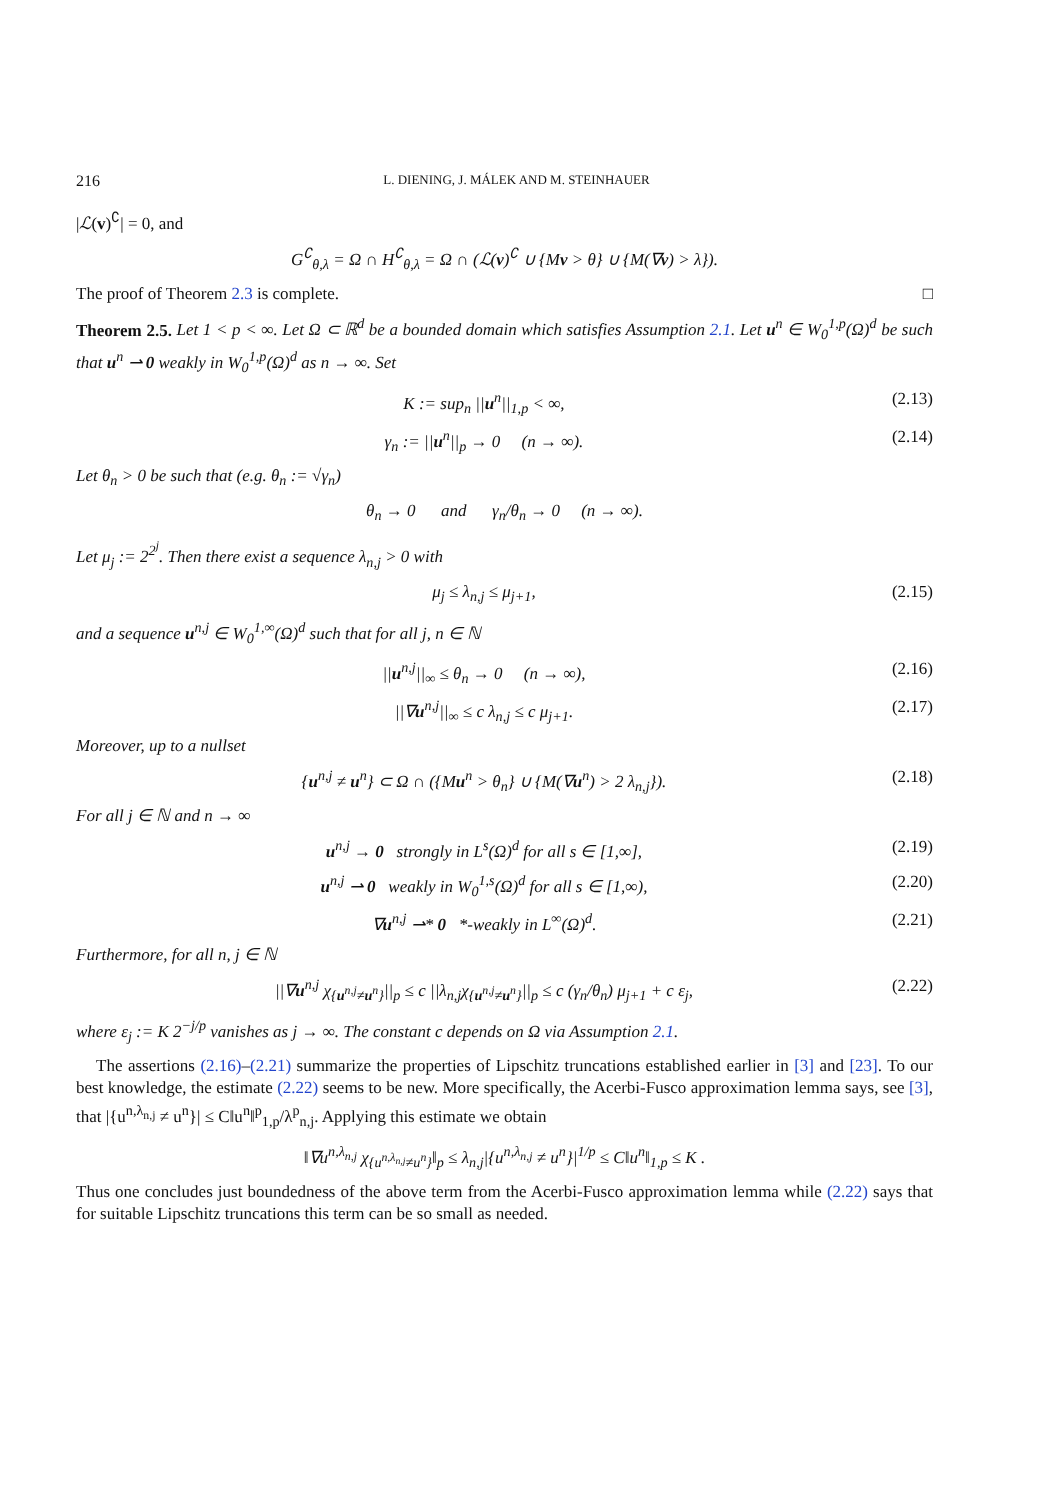216 L. DIENING, J. MÁLEK AND M. STEINHAUER
|ℒ(v)<sup>∁</sup>| = 0, and
G<sup>∁</sup><sub>θ,λ</sub> = Ω ∩ H<sup>∁</sup><sub>θ,λ</sub> = Ω ∩ (ℒ(v)<sup>∁</sup> ∪ {Mv > θ} ∪ {M(∇v) > λ}).
The proof of Theorem 2.3 is complete. □
Theorem 2.5. Let 1 < p < ∞. Let Ω ⊂ ℝ<sup>d</sup> be a bounded domain which satisfies Assumption 2.1. Let u<sup>n</sup> ∈ W<sub>0</sub><sup>1,p</sup>(Ω)<sup>d</sup> be such that u<sup>n</sup> ⇀ 0 weakly in W<sub>0</sub><sup>1,p</sup>(Ω)<sup>d</sup> as n → ∞. Set
K := sup<sub>n</sub> ||u<sup>n</sup>||<sub>1,p</sub> < ∞, (2.13)
γ<sub>n</sub> := ||u<sup>n</sup>||<sub>p</sub> → 0 (n → ∞). (2.14)
Let θ<sub>n</sub> > 0 be such that (e.g. θ<sub>n</sub> := √γ<sub>n</sub>)
θ<sub>n</sub> → 0 and γ<sub>n</sub>/θ<sub>n</sub> → 0 (n → ∞).
Let μ<sub>j</sub> := 2<sup>2<sup>j</sup></sup>. Then there exist a sequence λ<sub>n,j</sub> > 0 with
μ<sub>j</sub> ≤ λ<sub>n,j</sub> ≤ μ<sub>j+1</sub>, (2.15)
and a sequence u<sup>n,j</sup> ∈ W<sub>0</sub><sup>1,∞</sup>(Ω)<sup>d</sup> such that for all j, n ∈ ℕ
||u<sup>n,j</sup>||<sub>∞</sub> ≤ θ<sub>n</sub> → 0 (n → ∞), (2.16)
||∇u<sup>n,j</sup>||<sub>∞</sub> ≤ c λ<sub>n,j</sub> ≤ c μ<sub>j+1</sub>. (2.17)
Moreover, up to a nullset
{u<sup>n,j</sup> ≠ u<sup>n</sup>} ⊂ Ω ∩ ({Mu<sup>n</sup> > θ<sub>n</sub>} ∪ {M(∇u<sup>n</sup>) > 2 λ<sub>n,j</sub>}). (2.18)
For all j ∈ ℕ and n → ∞
u<sup>n,j</sup> → 0 strongly in L<sup>s</sup>(Ω)<sup>d</sup> for all s ∈ [1,∞], (2.19)
u<sup>n,j</sup> ⇀ 0 weakly in W<sub>0</sub><sup>1,s</sup>(Ω)<sup>d</sup> for all s ∈ [1,∞), (2.20)
∇u<sup>n,j</sup> ⇀* 0 *-weakly in L<sup>∞</sup>(Ω)<sup>d</sup>. (2.21)
Furthermore, for all n, j ∈ ℕ
||∇u<sup>n,j</sup> χ<sub>{u<sup>n,j</sup>≠u<sup>n</sup>}</sub>||<sub>p</sub> ≤ c ||λ<sub>n,j</sub>χ<sub>{u<sup>n,j</sup>≠u<sup>n</sup>}</sub>||<sub>p</sub> ≤ c (γ<sub>n</sub>/θ<sub>n</sub>) μ<sub>j+1</sub> + c ε<sub>j</sub>, (2.22)
where ε<sub>j</sub> := K 2<sup>−j/p</sup> vanishes as j → ∞. The constant c depends on Ω via Assumption 2.1.
The assertions (2.16)–(2.21) summarize the properties of Lipschitz truncations established earlier in [3] and [23]. To our best knowledge, the estimate (2.22) seems to be new. More specifically, the Acerbi-Fusco approximation lemma says, see [3], that |{u<sup>n,λ<sub>n,j</sub></sup> ≠ u<sup>n</sup>}| ≤ C‖u<sup>n</sup>‖<sup>p</sup><sub>1,p</sub>/λ<sup>p</sup><sub>n,j</sub>. Applying this estimate we obtain
‖∇u<sup>n,λ<sub>n,j</sub></sup> χ<sub>{u<sup>n,λ<sub>n,j</sub></sup>≠u<sup>n</sup>}</sub>‖<sub>p</sub> ≤ λ<sub>n,j</sub>|{u<sup>n,λ<sub>n,j</sub></sup> ≠ u<sup>n</sup>}|<sup>1/p</sup> ≤ C‖u<sup>n</sup>‖<sub>1,p</sub> ≤ K .
Thus one concludes just boundedness of the above term from the Acerbi-Fusco approximation lemma while (2.22) says that for suitable Lipschitz truncations this term can be so small as needed.